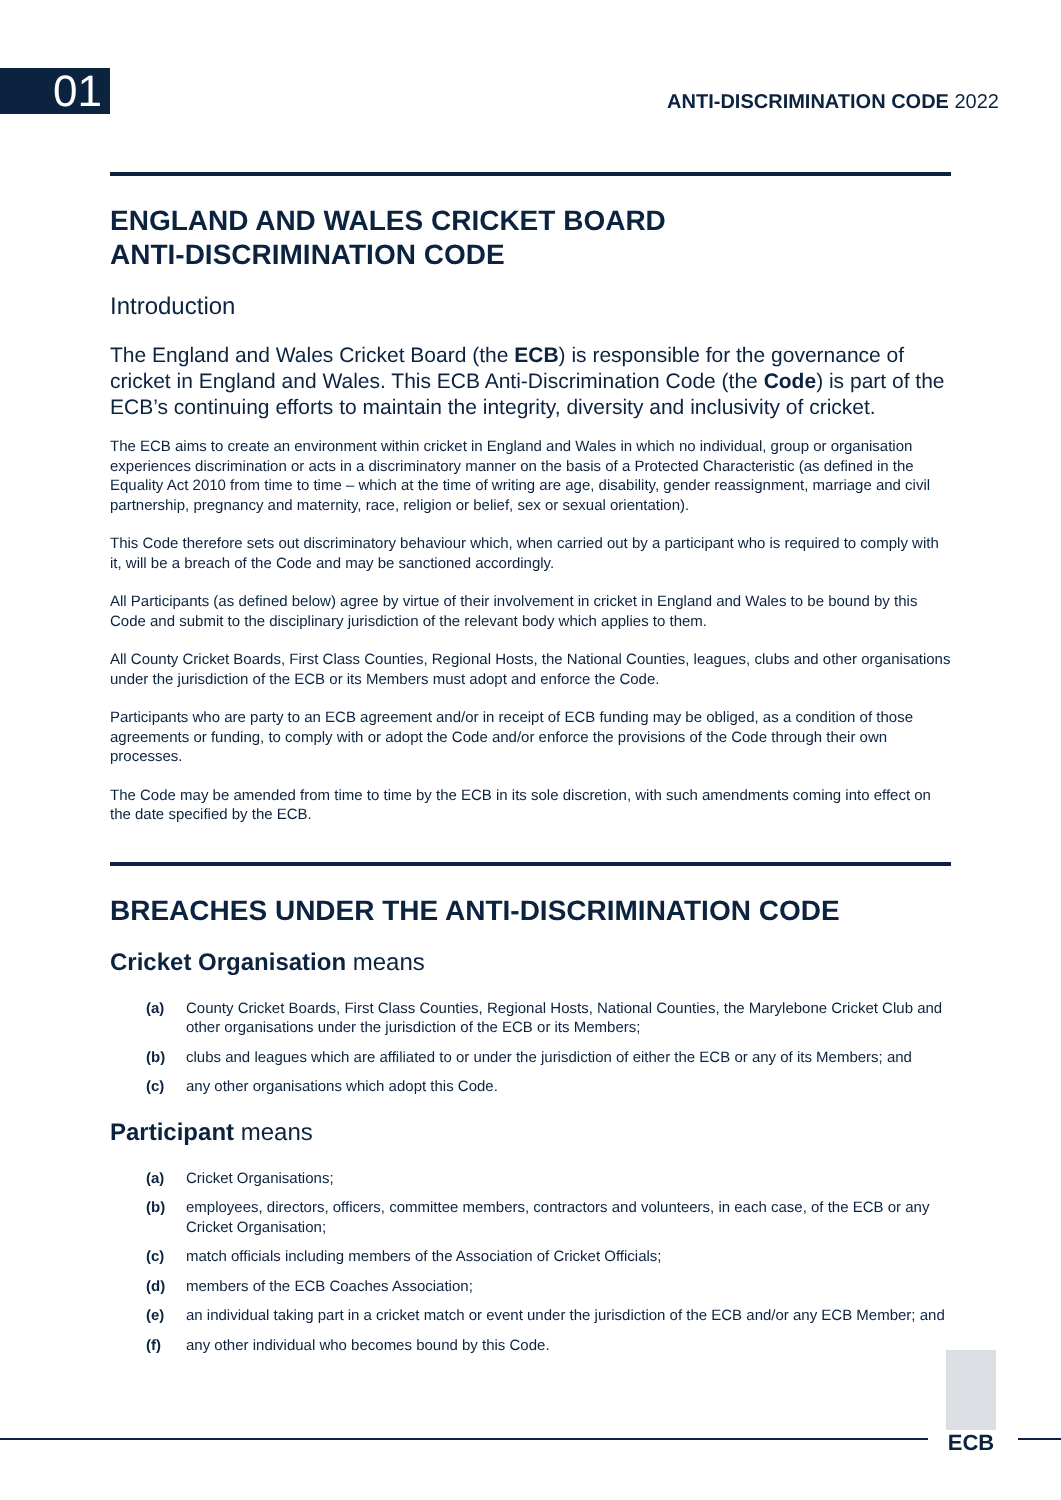01 ANTI-DISCRIMINATION CODE 2022
ENGLAND AND WALES CRICKET BOARD
ANTI-DISCRIMINATION CODE
Introduction
The England and Wales Cricket Board (the ECB) is responsible for the governance of cricket in England and Wales. This ECB Anti-Discrimination Code (the Code) is part of the ECB’s continuing efforts to maintain the integrity, diversity and inclusivity of cricket.
The ECB aims to create an environment within cricket in England and Wales in which no individual, group or organisation experiences discrimination or acts in a discriminatory manner on the basis of a Protected Characteristic (as defined in the Equality Act 2010 from time to time – which at the time of writing are age, disability, gender reassignment, marriage and civil partnership, pregnancy and maternity, race, religion or belief, sex or sexual orientation).
This Code therefore sets out discriminatory behaviour which, when carried out by a participant who is required to comply with it, will be a breach of the Code and may be sanctioned accordingly.
All Participants (as defined below) agree by virtue of their involvement in cricket in England and Wales to be bound by this Code and submit to the disciplinary jurisdiction of the relevant body which applies to them.
All County Cricket Boards, First Class Counties, Regional Hosts, the National Counties, leagues, clubs and other organisations under the jurisdiction of the ECB or its Members must adopt and enforce the Code.
Participants who are party to an ECB agreement and/or in receipt of ECB funding may be obliged, as a condition of those agreements or funding, to comply with or adopt the Code and/or enforce the provisions of the Code through their own processes.
The Code may be amended from time to time by the ECB in its sole discretion, with such amendments coming into effect on the date specified by the ECB.
BREACHES UNDER THE ANTI-DISCRIMINATION CODE
Cricket Organisation means
(a) County Cricket Boards, First Class Counties, Regional Hosts, National Counties, the Marylebone Cricket Club and other organisations under the jurisdiction of the ECB or its Members;
(b) clubs and leagues which are affiliated to or under the jurisdiction of either the ECB or any of its Members; and
(c) any other organisations which adopt this Code.
Participant means
(a) Cricket Organisations;
(b) employees, directors, officers, committee members, contractors and volunteers, in each case, of the ECB or any Cricket Organisation;
(c) match officials including members of the Association of Cricket Officials;
(d) members of the ECB Coaches Association;
(e) an individual taking part in a cricket match or event under the jurisdiction of the ECB and/or any ECB Member; and
(f) any other individual who becomes bound by this Code.
ECB